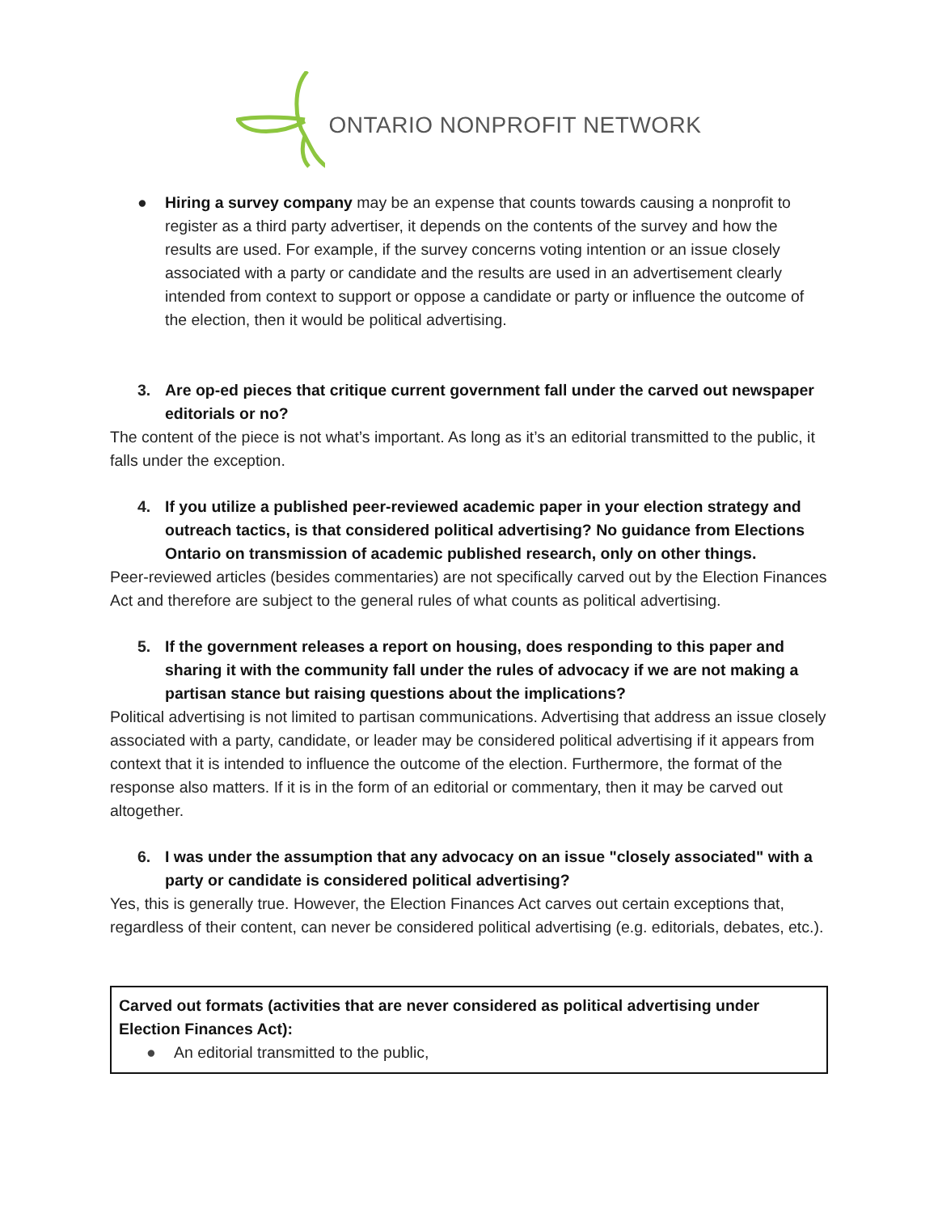ONTARIO NONPROFIT NETWORK
● Hiring a survey company may be an expense that counts towards causing a nonprofit to register as a third party advertiser, it depends on the contents of the survey and how the results are used. For example, if the survey concerns voting intention or an issue closely associated with a party or candidate and the results are used in an advertisement clearly intended from context to support or oppose a candidate or party or influence the outcome of the election, then it would be political advertising.
3. Are op-ed pieces that critique current government fall under the carved out newspaper editorials or no?
The content of the piece is not what’s important. As long as it’s an editorial transmitted to the public, it falls under the exception.
4. If you utilize a published peer-reviewed academic paper in your election strategy and outreach tactics, is that considered political advertising? No guidance from Elections Ontario on transmission of academic published research, only on other things.
Peer-reviewed articles (besides commentaries) are not specifically carved out by the Election Finances Act and therefore are subject to the general rules of what counts as political advertising.
5. If the government releases a report on housing, does responding to this paper and sharing it with the community fall under the rules of advocacy if we are not making a partisan stance but raising questions about the implications?
Political advertising is not limited to partisan communications. Advertising that address an issue closely associated with a party, candidate, or leader may be considered political advertising if it appears from context that it is intended to influence the outcome of the election. Furthermore, the format of the response also matters. If it is in the form of an editorial or commentary, then it may be carved out altogether.
6. I was under the assumption that any advocacy on an issue "closely associated" with a party or candidate is considered political advertising?
Yes, this is generally true. However, the Election Finances Act carves out certain exceptions that, regardless of their content, can never be considered political advertising (e.g. editorials, debates, etc.).
Carved out formats (activities that are never considered as political advertising under Election Finances Act):
● An editorial transmitted to the public,